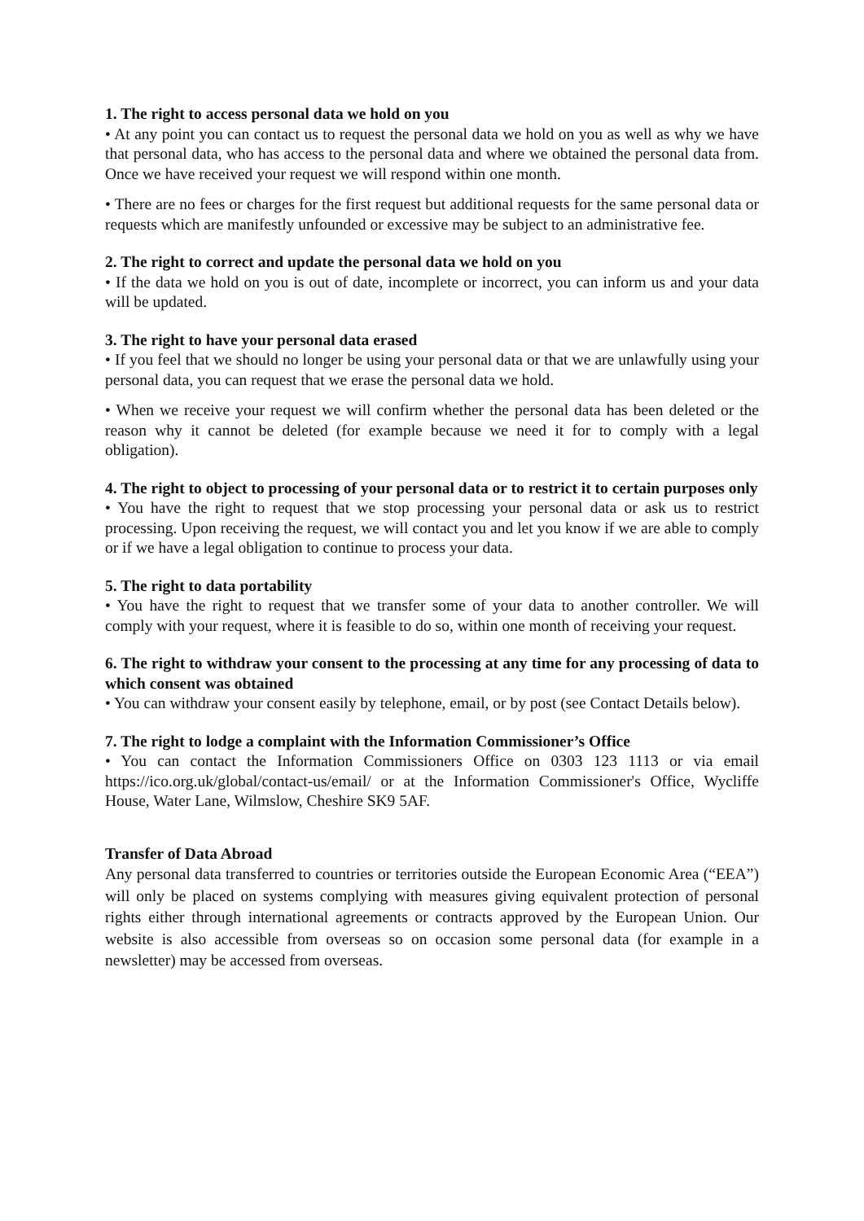1. The right to access personal data we hold on you
• At any point you can contact us to request the personal data we hold on you as well as why we have that personal data, who has access to the personal data and where we obtained the personal data from. Once we have received your request we will respond within one month.
• There are no fees or charges for the first request but additional requests for the same personal data or requests which are manifestly unfounded or excessive may be subject to an administrative fee.
2. The right to correct and update the personal data we hold on you
• If the data we hold on you is out of date, incomplete or incorrect, you can inform us and your data will be updated.
3. The right to have your personal data erased
• If you feel that we should no longer be using your personal data or that we are unlawfully using your personal data, you can request that we erase the personal data we hold.
• When we receive your request we will confirm whether the personal data has been deleted or the reason why it cannot be deleted (for example because we need it for to comply with a legal obligation).
4. The right to object to processing of your personal data or to restrict it to certain purposes only
• You have the right to request that we stop processing your personal data or ask us to restrict processing. Upon receiving the request, we will contact you and let you know if we are able to comply or if we have a legal obligation to continue to process your data.
5. The right to data portability
• You have the right to request that we transfer some of your data to another controller. We will comply with your request, where it is feasible to do so, within one month of receiving your request.
6. The right to withdraw your consent to the processing at any time for any processing of data to which consent was obtained
• You can withdraw your consent easily by telephone, email, or by post (see Contact Details below).
7. The right to lodge a complaint with the Information Commissioner’s Office
• You can contact the Information Commissioners Office on 0303 123 1113 or via email https://ico.org.uk/global/contact-us/email/ or at the Information Commissioner's Office, Wycliffe House, Water Lane, Wilmslow, Cheshire SK9 5AF.
Transfer of Data Abroad
Any personal data transferred to countries or territories outside the European Economic Area (“EEA”) will only be placed on systems complying with measures giving equivalent protection of personal rights either through international agreements or contracts approved by the European Union. Our website is also accessible from overseas so on occasion some personal data (for example in a newsletter) may be accessed from overseas.